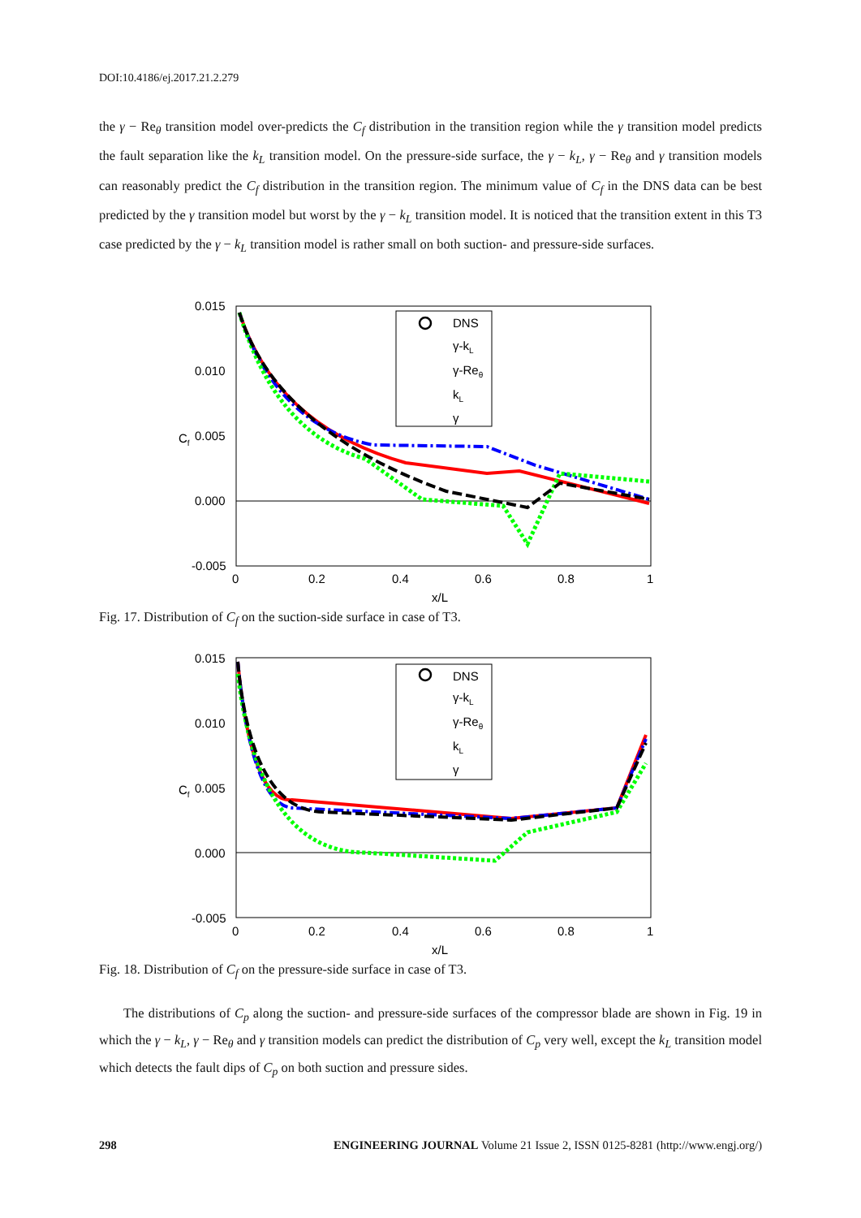DOI:10.4186/ej.2017.21.2.279
the γ − Re<sub>θ</sub> transition model over-predicts the C<sub>f</sub> distribution in the transition region while the γ transition model predicts the fault separation like the k<sub>L</sub> transition model. On the pressure-side surface, the γ − k<sub>L</sub>, γ − Re<sub>θ</sub> and γ transition models can reasonably predict the C<sub>f</sub> distribution in the transition region. The minimum value of C<sub>f</sub> in the DNS data can be best predicted by the γ transition model but worst by the γ − k<sub>L</sub> transition model. It is noticed that the transition extent in this T3 case predicted by the γ − k<sub>L</sub> transition model is rather small on both suction- and pressure-side surfaces.
0.015
0.010
0.005
0.000
-0.005
0
0.2
0.4
0.6
0.8
1
x/L
Cf
DNS
γ-kL
γ-Reθ
kL
γ
Fig. 17. Distribution of C<sub>f</sub> on the suction-side surface in case of T3.
0.015
0.010
0.005
0.000
-0.005
0
0.2
0.4
0.6
0.8
1
x/L
Cf
DNS
γ-kL
γ-Reθ
kL
γ
Fig. 18. Distribution of C<sub>f</sub> on the pressure-side surface in case of T3.
The distributions of C<sub>p</sub> along the suction- and pressure-side surfaces of the compressor blade are shown in Fig. 19 in which the γ − k<sub>L</sub>, γ − Re<sub>θ</sub> and γ transition models can predict the distribution of C<sub>p</sub> very well, except the k<sub>L</sub> transition model which detects the fault dips of C<sub>p</sub> on both suction and pressure sides.
298 ENGINEERING JOURNAL Volume 21 Issue 2, ISSN 0125-8281 (http://www.engj.org/)